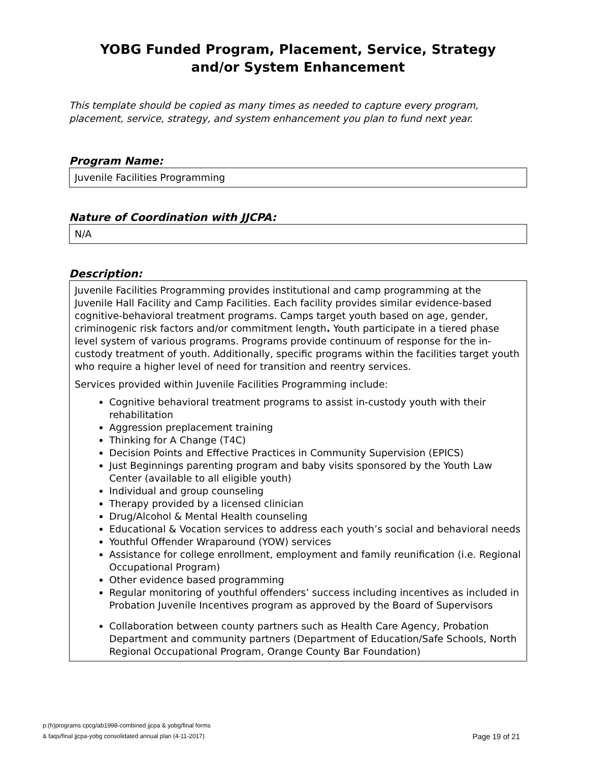YOBG Funded Program, Placement, Service, Strategy
and/or System Enhancement
This template should be copied as many times as needed to capture every program, placement, service, strategy, and system enhancement you plan to fund next year.
Program Name:
Juvenile Facilities Programming
Nature of Coordination with JJCPA:
N/A
Description:
Juvenile Facilities Programming provides institutional and camp programming at the Juvenile Hall Facility and Camp Facilities. Each facility provides similar evidence-based cognitive-behavioral treatment programs. Camps target youth based on age, gender, criminogenic risk factors and/or commitment length. Youth participate in a tiered phase level system of various programs. Programs provide continuum of response for the in-custody treatment of youth. Additionally, specific programs within the facilities target youth who require a higher level of need for transition and reentry services.
Services provided within Juvenile Facilities Programming include:
Cognitive behavioral treatment programs to assist in-custody youth with their rehabilitation
Aggression preplacement training
Thinking for A Change (T4C)
Decision Points and Effective Practices in Community Supervision (EPICS)
Just Beginnings parenting program and baby visits sponsored by the Youth Law Center (available to all eligible youth)
Individual and group counseling
Therapy provided by a licensed clinician
Drug/Alcohol & Mental Health counseling
Educational & Vocation services to address each youth’s social and behavioral needs
Youthful Offender Wraparound (YOW) services
Assistance for college enrollment, employment and family reunification (i.e. Regional Occupational Program)
Other evidence based programming
Regular monitoring of youthful offenders’ success including incentives as included in Probation Juvenile Incentives program as approved by the Board of Supervisors
Collaboration between county partners such as Health Care Agency, Probation Department and community partners (Department of Education/Safe Schools, North Regional Occupational Program, Orange County Bar Foundation)
p:(h)programs cpcg/ab1998-combined jjcpa & yobg/final forms
& faqs/final jjcpa-yobg consolidated annual plan (4-11-2017)
Page 19 of 21